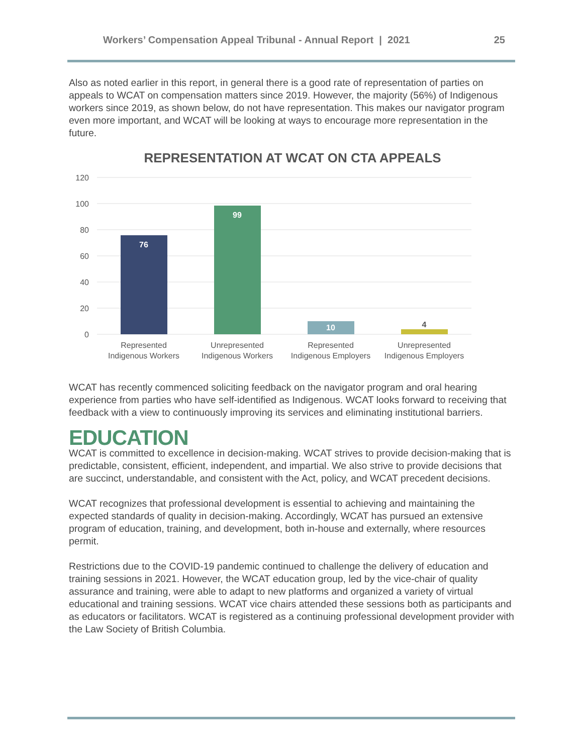Workers’ Compensation Appeal Tribunal - Annual Report | 2021 25
Also as noted earlier in this report, in general there is a good rate of representation of parties on appeals to WCAT on compensation matters since 2019. However, the majority (56%) of Indigenous workers since 2019, as shown below, do not have representation. This makes our navigator program even more important, and WCAT will be looking at ways to encourage more representation in the future.
REPRESENTATION AT WCAT ON CTA APPEALS
120
100
80
60
40
20
0
76
99
10
4
Represented
Indigenous Workers
Unrepresented
Indigenous Workers
Represented
Indigenous Employers
Unrepresented
Indigenous Employers
WCAT has recently commenced soliciting feedback on the navigator program and oral hearing experience from parties who have self-identified as Indigenous. WCAT looks forward to receiving that feedback with a view to continuously improving its services and eliminating institutional barriers.
EDUCATION
WCAT is committed to excellence in decision-making. WCAT strives to provide decision-making that is predictable, consistent, efficient, independent, and impartial. We also strive to provide decisions that are succinct, understandable, and consistent with the Act, policy, and WCAT precedent decisions.
WCAT recognizes that professional development is essential to achieving and maintaining the expected standards of quality in decision-making. Accordingly, WCAT has pursued an extensive program of education, training, and development, both in-house and externally, where resources permit.
Restrictions due to the COVID-19 pandemic continued to challenge the delivery of education and training sessions in 2021. However, the WCAT education group, led by the vice-chair of quality assurance and training, were able to adapt to new platforms and organized a variety of virtual educational and training sessions. WCAT vice chairs attended these sessions both as participants and as educators or facilitators. WCAT is registered as a continuing professional development provider with the Law Society of British Columbia.